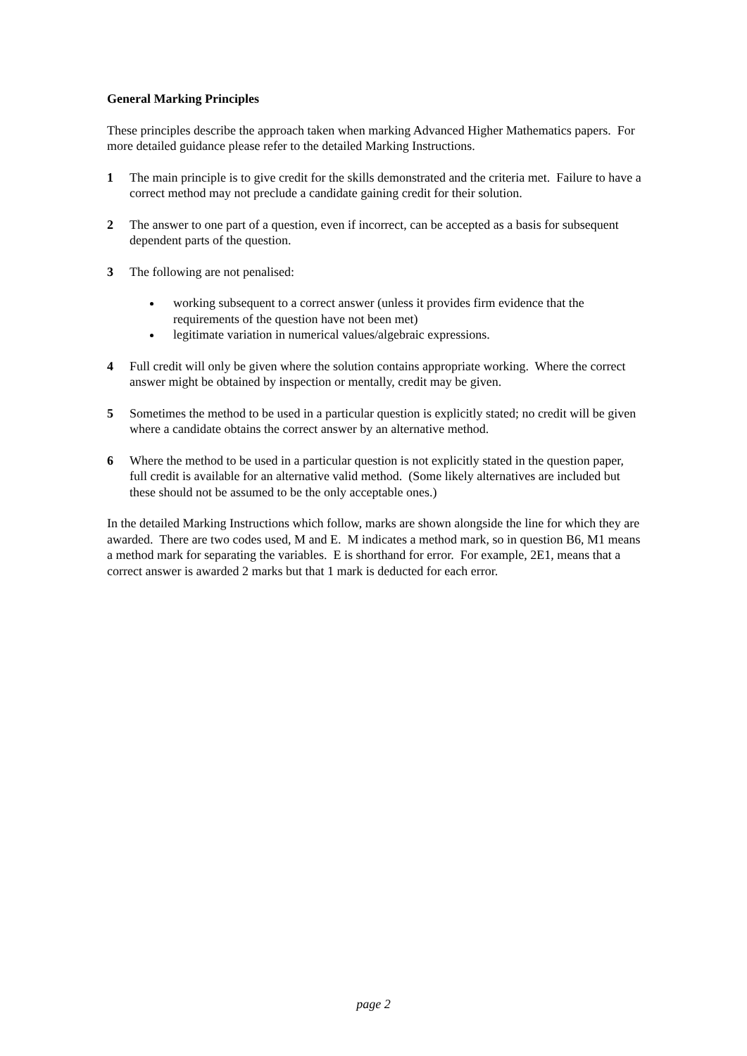General Marking Principles
These principles describe the approach taken when marking Advanced Higher Mathematics papers. For more detailed guidance please refer to the detailed Marking Instructions.
1 The main principle is to give credit for the skills demonstrated and the criteria met. Failure to have a correct method may not preclude a candidate gaining credit for their solution.
2 The answer to one part of a question, even if incorrect, can be accepted as a basis for subsequent dependent parts of the question.
3 The following are not penalised:
working subsequent to a correct answer (unless it provides firm evidence that the requirements of the question have not been met)
legitimate variation in numerical values/algebraic expressions.
4 Full credit will only be given where the solution contains appropriate working. Where the correct answer might be obtained by inspection or mentally, credit may be given.
5 Sometimes the method to be used in a particular question is explicitly stated; no credit will be given where a candidate obtains the correct answer by an alternative method.
6 Where the method to be used in a particular question is not explicitly stated in the question paper, full credit is available for an alternative valid method. (Some likely alternatives are included but these should not be assumed to be the only acceptable ones.)
In the detailed Marking Instructions which follow, marks are shown alongside the line for which they are awarded. There are two codes used, M and E. M indicates a method mark, so in question B6, M1 means a method mark for separating the variables. E is shorthand for error. For example, 2E1, means that a correct answer is awarded 2 marks but that 1 mark is deducted for each error.
page 2